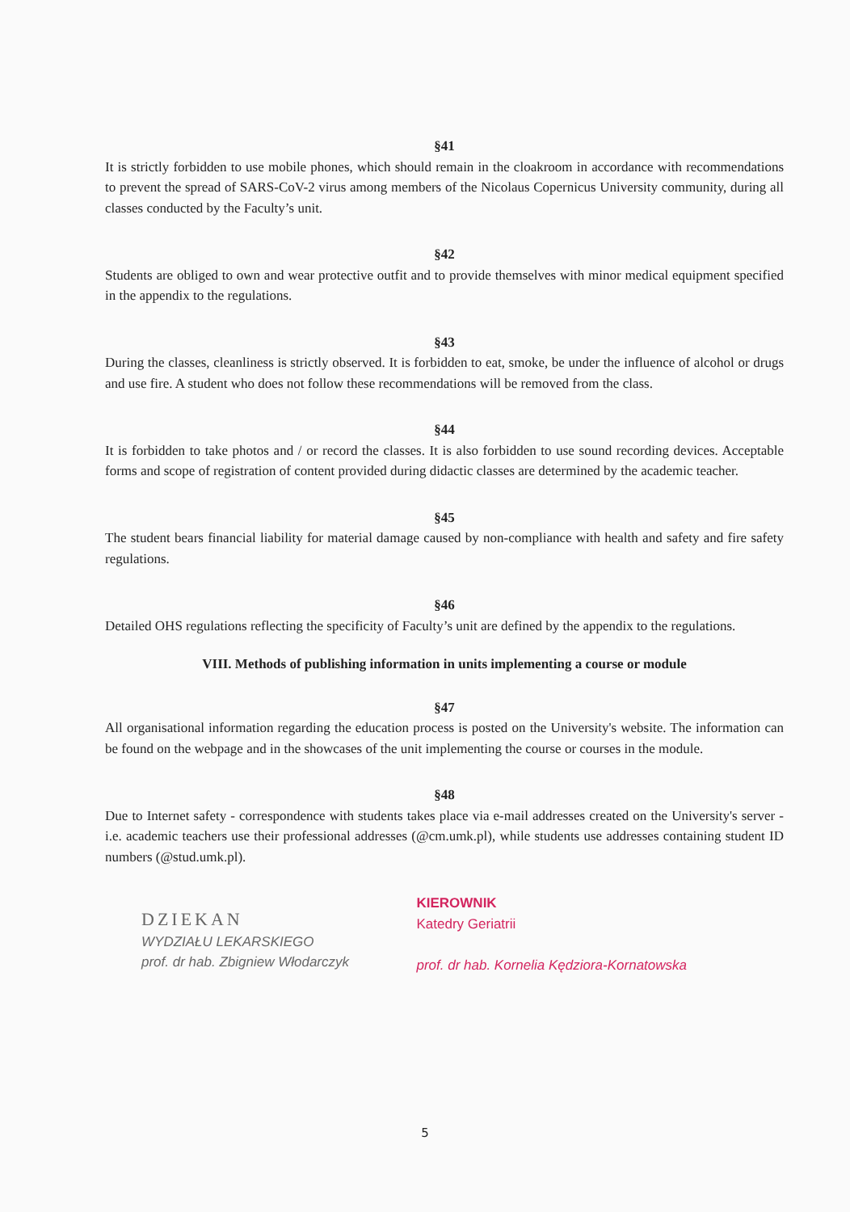§41
It is strictly forbidden to use mobile phones, which should remain in the cloakroom in accordance with recommendations to prevent the spread of SARS-CoV-2 virus among members of the Nicolaus Copernicus University community, during all classes conducted by the Faculty’s unit.
§42
Students are obliged to own and wear protective outfit and to provide themselves with minor medical equipment specified in the appendix to the regulations.
§43
During the classes, cleanliness is strictly observed. It is forbidden to eat, smoke, be under the influence of alcohol or drugs and use fire. A student who does not follow these recommendations will be removed from the class.
§44
It is forbidden to take photos and / or record the classes. It is also forbidden to use sound recording devices. Acceptable forms and scope of registration of content provided during didactic classes are determined by the academic teacher.
§45
The student bears financial liability for material damage caused by non-compliance with health and safety and fire safety regulations.
§46
Detailed OHS regulations reflecting the specificity of Faculty’s unit are defined by the appendix to the regulations.
VIII. Methods of publishing information in units implementing a course or module
§47
All organisational information regarding the education process is posted on the University's website. The information can be found on the webpage and in the showcases of the unit implementing the course or courses in the module.
§48
Due to Internet safety - correspondence with students takes place via e-mail addresses created on the University's server - i.e. academic teachers use their professional addresses (@cm.umk.pl), while students use addresses containing student ID numbers (@stud.umk.pl).
DZIEKAN
WYDZIAŁU LEKARSKIEGO
prof. dr hab. Zbigniew Włodarczyk
KIEROWNIK
Katedry Geriatrii
prof. dr hab. Kornelia Kędziora-Kornatowska
5